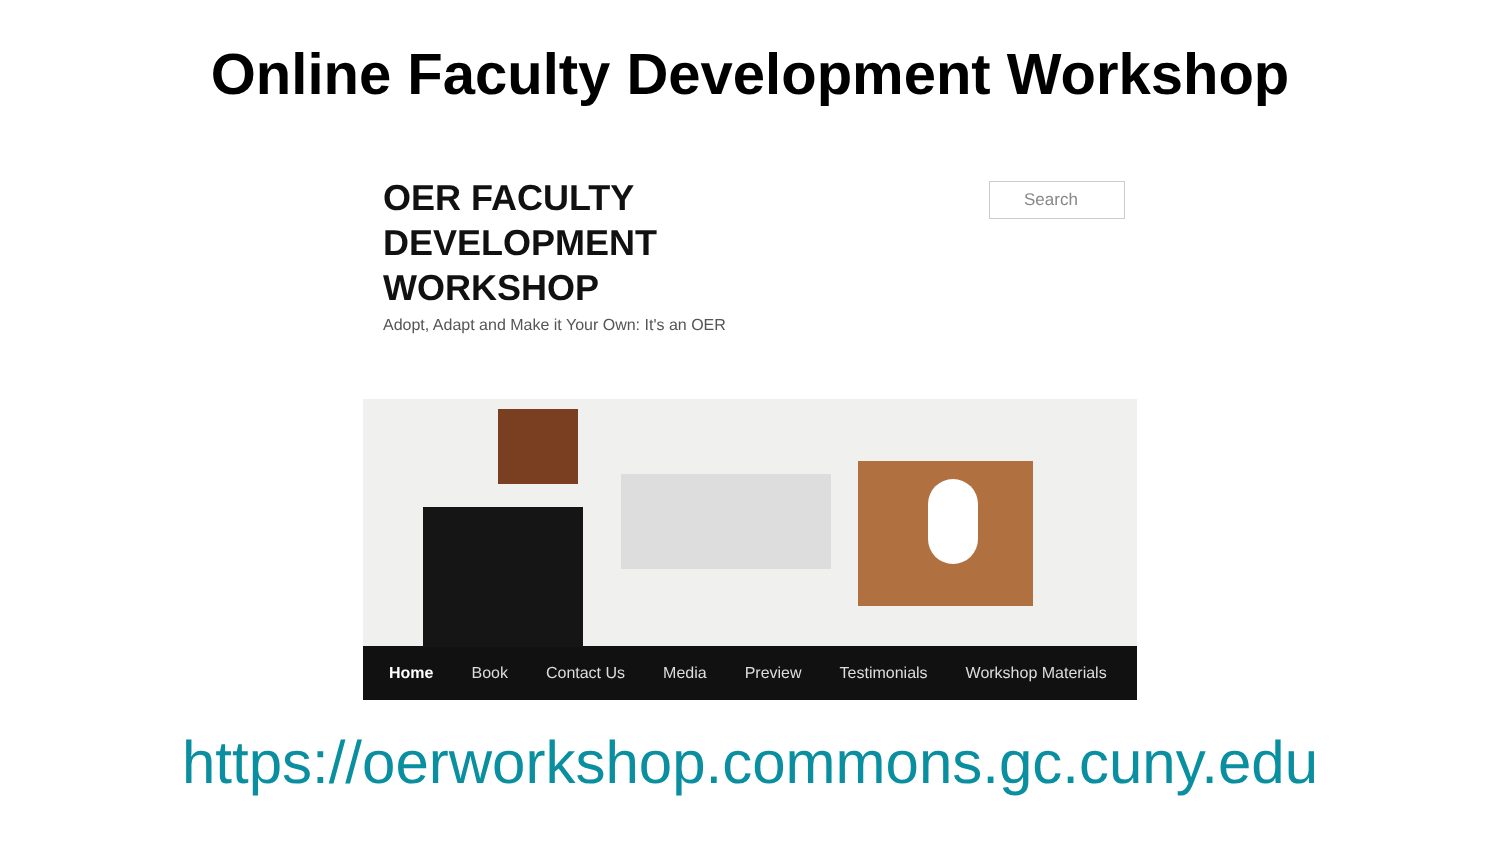Online Faculty Development Workshop
OER FACULTY
DEVELOPMENT
WORKSHOP
Adopt, Adapt and Make it Your Own: It's an OER
Search
Home Book Contact Us Media Preview Testimonials Workshop Materials
https://oerworkshop.commons.gc.cuny.edu